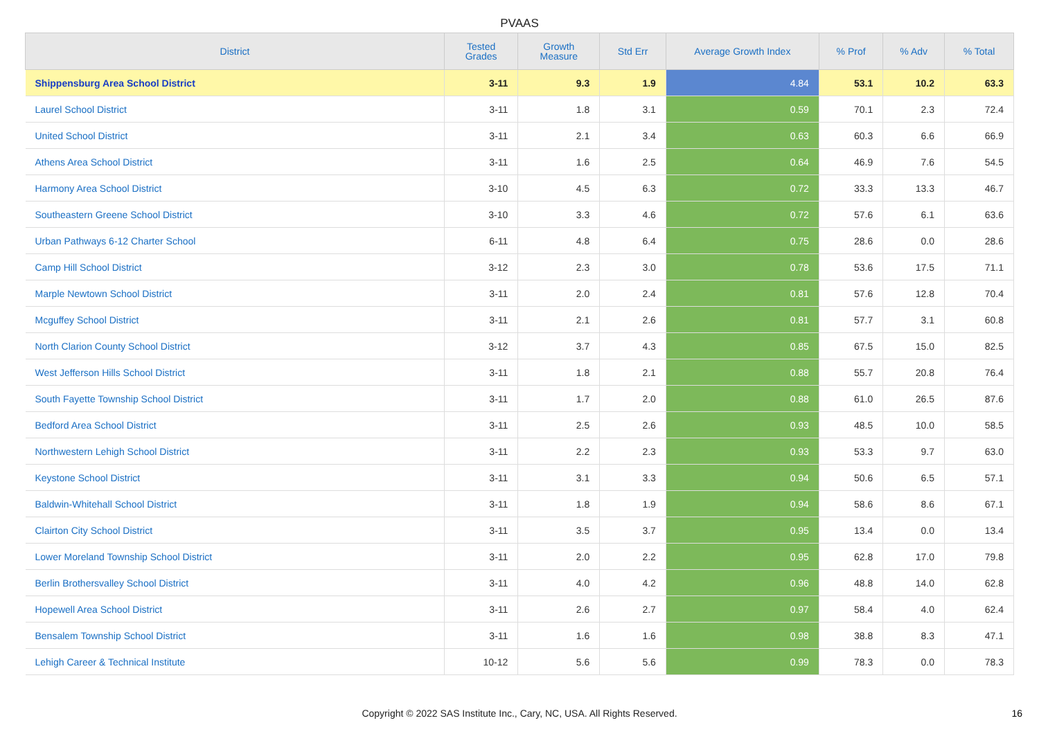PVAAS
| District | Tested Grades | Growth Measure | Std Err | Average Growth Index | % Prof | % Adv | % Total |
| --- | --- | --- | --- | --- | --- | --- | --- |
| Shippensburg Area School District | 3-11 | 9.3 | 1.9 | 4.84 | 53.1 | 10.2 | 63.3 |
| Laurel School District | 3-11 | 1.8 | 3.1 | 0.59 | 70.1 | 2.3 | 72.4 |
| United School District | 3-11 | 2.1 | 3.4 | 0.63 | 60.3 | 6.6 | 66.9 |
| Athens Area School District | 3-11 | 1.6 | 2.5 | 0.64 | 46.9 | 7.6 | 54.5 |
| Harmony Area School District | 3-10 | 4.5 | 6.3 | 0.72 | 33.3 | 13.3 | 46.7 |
| Southeastern Greene School District | 3-10 | 3.3 | 4.6 | 0.72 | 57.6 | 6.1 | 63.6 |
| Urban Pathways 6-12 Charter School | 6-11 | 4.8 | 6.4 | 0.75 | 28.6 | 0.0 | 28.6 |
| Camp Hill School District | 3-12 | 2.3 | 3.0 | 0.78 | 53.6 | 17.5 | 71.1 |
| Marple Newtown School District | 3-11 | 2.0 | 2.4 | 0.81 | 57.6 | 12.8 | 70.4 |
| Mcguffey School District | 3-11 | 2.1 | 2.6 | 0.81 | 57.7 | 3.1 | 60.8 |
| North Clarion County School District | 3-12 | 3.7 | 4.3 | 0.85 | 67.5 | 15.0 | 82.5 |
| West Jefferson Hills School District | 3-11 | 1.8 | 2.1 | 0.88 | 55.7 | 20.8 | 76.4 |
| South Fayette Township School District | 3-11 | 1.7 | 2.0 | 0.88 | 61.0 | 26.5 | 87.6 |
| Bedford Area School District | 3-11 | 2.5 | 2.6 | 0.93 | 48.5 | 10.0 | 58.5 |
| Northwestern Lehigh School District | 3-11 | 2.2 | 2.3 | 0.93 | 53.3 | 9.7 | 63.0 |
| Keystone School District | 3-11 | 3.1 | 3.3 | 0.94 | 50.6 | 6.5 | 57.1 |
| Baldwin-Whitehall School District | 3-11 | 1.8 | 1.9 | 0.94 | 58.6 | 8.6 | 67.1 |
| Clairton City School District | 3-11 | 3.5 | 3.7 | 0.95 | 13.4 | 0.0 | 13.4 |
| Lower Moreland Township School District | 3-11 | 2.0 | 2.2 | 0.95 | 62.8 | 17.0 | 79.8 |
| Berlin Brothersvalley School District | 3-11 | 4.0 | 4.2 | 0.96 | 48.8 | 14.0 | 62.8 |
| Hopewell Area School District | 3-11 | 2.6 | 2.7 | 0.97 | 58.4 | 4.0 | 62.4 |
| Bensalem Township School District | 3-11 | 1.6 | 1.6 | 0.98 | 38.8 | 8.3 | 47.1 |
| Lehigh Career & Technical Institute | 10-12 | 5.6 | 5.6 | 0.99 | 78.3 | 0.0 | 78.3 |
Copyright © 2022 SAS Institute Inc., Cary, NC, USA. All Rights Reserved.
16